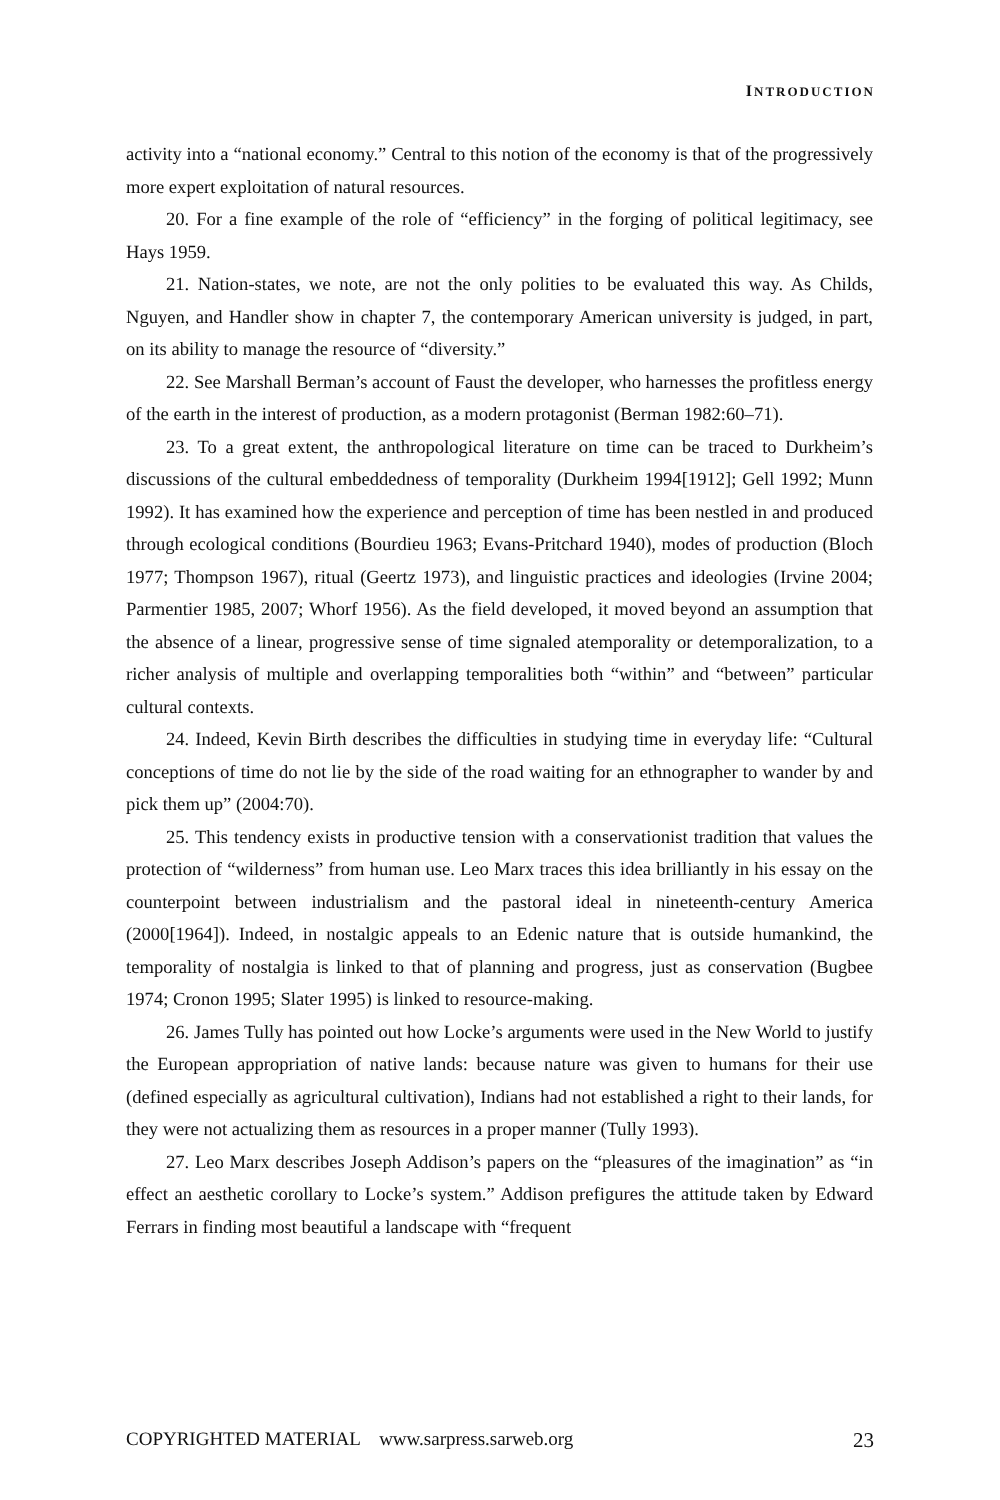INTRODUCTION
activity into a “national economy.” Central to this notion of the economy is that of the progressively more expert exploitation of natural resources.
20. For a fine example of the role of “efficiency” in the forging of political legitimacy, see Hays 1959.
21. Nation-states, we note, are not the only polities to be evaluated this way. As Childs, Nguyen, and Handler show in chapter 7, the contemporary American university is judged, in part, on its ability to manage the resource of “diversity.”
22. See Marshall Berman’s account of Faust the developer, who harnesses the profitless energy of the earth in the interest of production, as a modern protagonist (Berman 1982:60–71).
23. To a great extent, the anthropological literature on time can be traced to Durkheim’s discussions of the cultural embeddedness of temporality (Durkheim 1994[1912]; Gell 1992; Munn 1992). It has examined how the experience and perception of time has been nestled in and produced through ecological conditions (Bourdieu 1963; Evans-Pritchard 1940), modes of production (Bloch 1977; Thompson 1967), ritual (Geertz 1973), and linguistic practices and ideologies (Irvine 2004; Parmentier 1985, 2007; Whorf 1956). As the field developed, it moved beyond an assumption that the absence of a linear, progressive sense of time signaled atemporality or detemporalization, to a richer analysis of multiple and overlapping temporalities both “within” and “between” particular cultural contexts.
24. Indeed, Kevin Birth describes the difficulties in studying time in everyday life: “Cultural conceptions of time do not lie by the side of the road waiting for an ethnographer to wander by and pick them up” (2004:70).
25. This tendency exists in productive tension with a conservationist tradition that values the protection of “wilderness” from human use. Leo Marx traces this idea brilliantly in his essay on the counterpoint between industrialism and the pastoral ideal in nineteenth-century America (2000[1964]). Indeed, in nostalgic appeals to an Edenic nature that is outside humankind, the temporality of nostalgia is linked to that of planning and progress, just as conservation (Bugbee 1974; Cronon 1995; Slater 1995) is linked to resource-making.
26. James Tully has pointed out how Locke’s arguments were used in the New World to justify the European appropriation of native lands: because nature was given to humans for their use (defined especially as agricultural cultivation), Indians had not established a right to their lands, for they were not actualizing them as resources in a proper manner (Tully 1993).
27. Leo Marx describes Joseph Addison’s papers on the “pleasures of the imagination” as “in effect an aesthetic corollary to Locke’s system.” Addison prefigures the attitude taken by Edward Ferrars in finding most beautiful a landscape with “frequent
COPYRIGHTED MATERIAL www.sarpress.sarweb.org 23